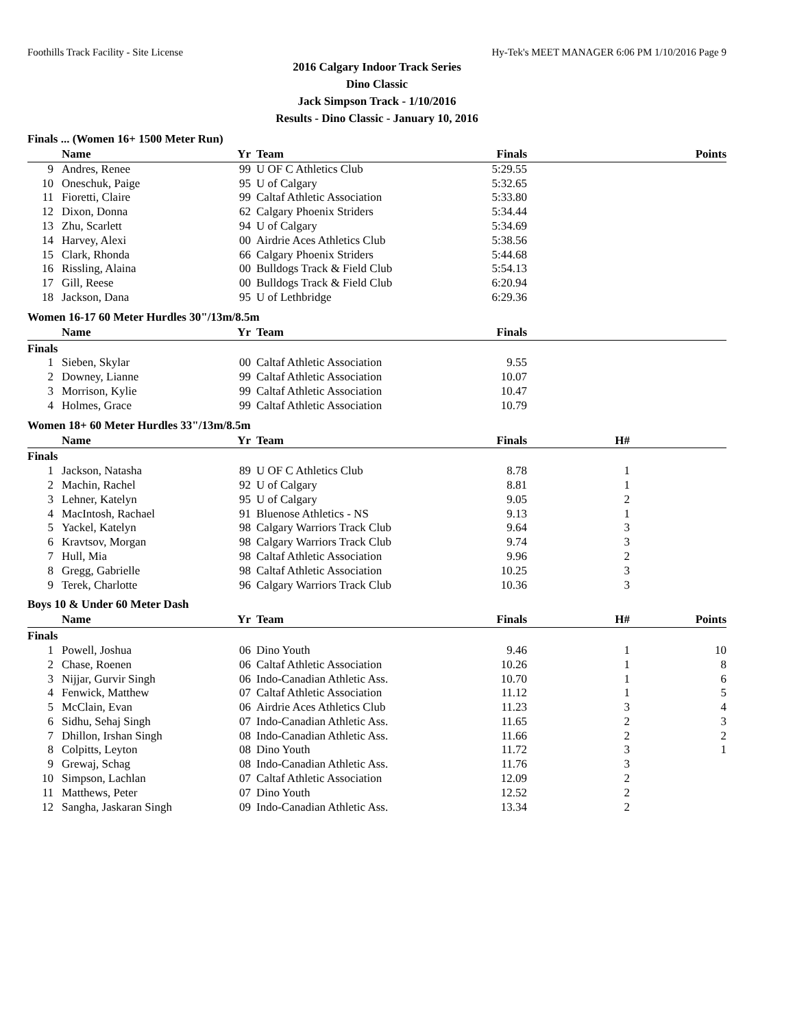Foothills Track Facility - Site License Hy-Tek's MEET MANAGER 6:06 PM 1/10/2016 Page 9
2016 Calgary Indoor Track Series
Dino Classic
Jack Simpson Track - 1/10/2016
Results - Dino Classic - January 10, 2016
Finals ... (Women 16+ 1500 Meter Run)
| | Name | Yr | Team | Finals | | Points |
| --- | --- | --- | --- | --- | --- | --- |
| 9 | Andres, Renee | 99 | U OF C Athletics Club | 5:29.55 | | |
| 10 | Oneschuk, Paige | 95 | U of Calgary | 5:32.65 | | |
| 11 | Fioretti, Claire | 99 | Caltaf Athletic Association | 5:33.80 | | |
| 12 | Dixon, Donna | 62 | Calgary Phoenix Striders | 5:34.44 | | |
| 13 | Zhu, Scarlett | 94 | U of Calgary | 5:34.69 | | |
| 14 | Harvey, Alexi | 00 | Airdrie Aces Athletics Club | 5:38.56 | | |
| 15 | Clark, Rhonda | 66 | Calgary Phoenix Striders | 5:44.68 | | |
| 16 | Rissling, Alaina | 00 | Bulldogs Track & Field Club | 5:54.13 | | |
| 17 | Gill, Reese | 00 | Bulldogs Track & Field Club | 6:20.94 | | |
| 18 | Jackson, Dana | 95 | U of Lethbridge | 6:29.36 | | |
Women 16-17 60 Meter Hurdles 30"/13m/8.5m
| | Name | Yr | Team | Finals | | |
| --- | --- | --- | --- | --- | --- | --- |
| Finals | | | | | | |
| 1 | Sieben, Skylar | 00 | Caltaf Athletic Association | 9.55 | | |
| 2 | Downey, Lianne | 99 | Caltaf Athletic Association | 10.07 | | |
| 3 | Morrison, Kylie | 99 | Caltaf Athletic Association | 10.47 | | |
| 4 | Holmes, Grace | 99 | Caltaf Athletic Association | 10.79 | | |
Women 18+ 60 Meter Hurdles 33"/13m/8.5m
| | Name | Yr | Team | Finals | H# | |
| --- | --- | --- | --- | --- | --- | --- |
| Finals | | | | | | |
| 1 | Jackson, Natasha | 89 | U OF C Athletics Club | 8.78 | 1 | |
| 2 | Machin, Rachel | 92 | U of Calgary | 8.81 | 1 | |
| 3 | Lehner, Katelyn | 95 | U of Calgary | 9.05 | 2 | |
| 4 | MacIntosh, Rachael | 91 | Bluenose Athletics - NS | 9.13 | 1 | |
| 5 | Yackel, Katelyn | 98 | Calgary Warriors Track Club | 9.64 | 3 | |
| 6 | Kravtsov, Morgan | 98 | Calgary Warriors Track Club | 9.74 | 3 | |
| 7 | Hull, Mia | 98 | Caltaf Athletic Association | 9.96 | 2 | |
| 8 | Gregg, Gabrielle | 98 | Caltaf Athletic Association | 10.25 | 3 | |
| 9 | Terek, Charlotte | 96 | Calgary Warriors Track Club | 10.36 | 3 | |
Boys 10 & Under 60 Meter Dash
| | Name | Yr | Team | Finals | H# | Points |
| --- | --- | --- | --- | --- | --- | --- |
| Finals | | | | | | |
| 1 | Powell, Joshua | 06 | Dino Youth | 9.46 | 1 | 10 |
| 2 | Chase, Roenen | 06 | Caltaf Athletic Association | 10.26 | 1 | 8 |
| 3 | Nijjar, Gurvir Singh | 06 | Indo-Canadian Athletic Ass. | 10.70 | 1 | 6 |
| 4 | Fenwick, Matthew | 07 | Caltaf Athletic Association | 11.12 | 1 | 5 |
| 5 | McClain, Evan | 06 | Airdrie Aces Athletics Club | 11.23 | 3 | 4 |
| 6 | Sidhu, Sehaj Singh | 07 | Indo-Canadian Athletic Ass. | 11.65 | 2 | 3 |
| 7 | Dhillon, Irshan Singh | 08 | Indo-Canadian Athletic Ass. | 11.66 | 2 | 2 |
| 8 | Colpitts, Leyton | 08 | Dino Youth | 11.72 | 3 | 1 |
| 9 | Grewaj, Schag | 08 | Indo-Canadian Athletic Ass. | 11.76 | 3 | |
| 10 | Simpson, Lachlan | 07 | Caltaf Athletic Association | 12.09 | 2 | |
| 11 | Matthews, Peter | 07 | Dino Youth | 12.52 | 2 | |
| 12 | Sangha, Jaskaran Singh | 09 | Indo-Canadian Athletic Ass. | 13.34 | 2 | |